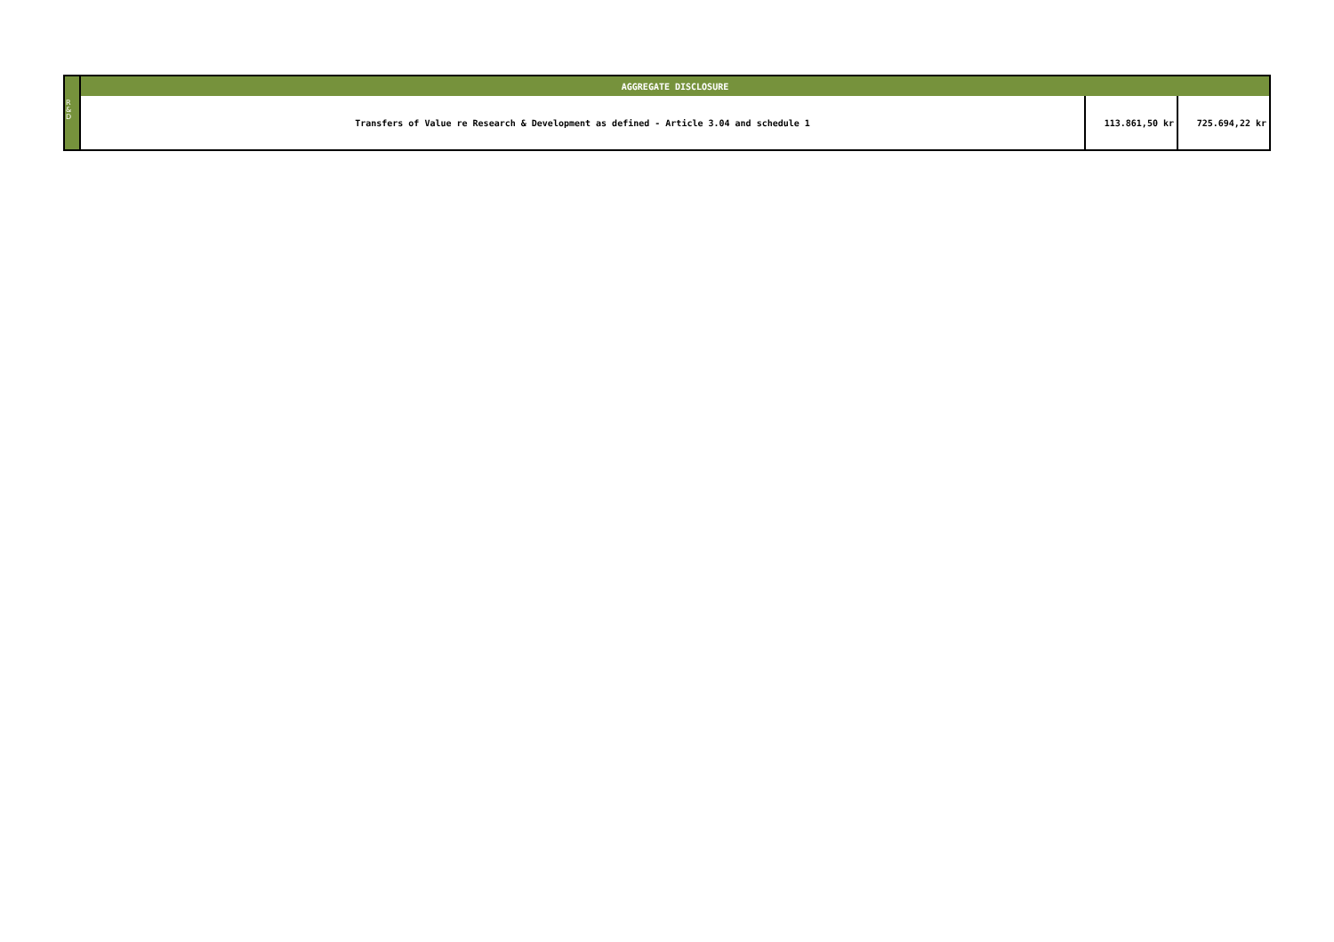| | AGGREGATE DISCLOSURE | | |
| | Transfers of Value re Research & Development as defined - Article 3.04 and schedule 1 | 113.861,50 kr | 725.694,22 kr |
R
&
D